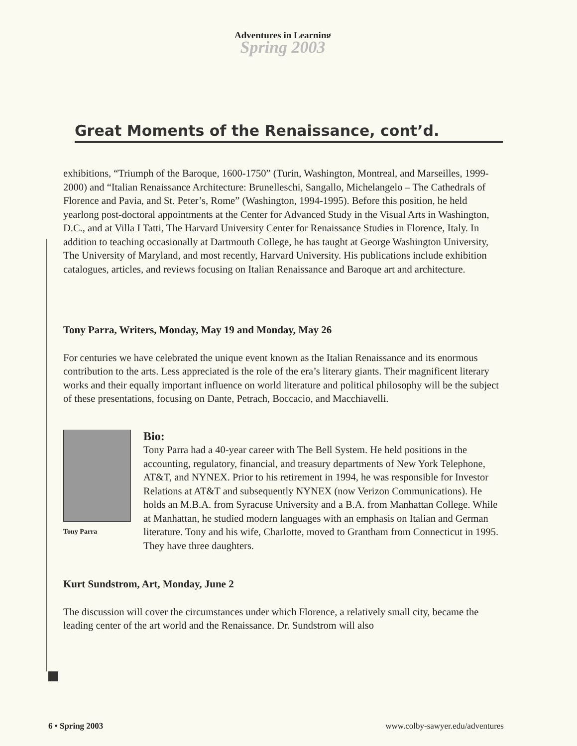Adventures in Learning
Spring 2003
Great Moments of the Renaissance, cont’d.
exhibitions, “Triumph of the Baroque, 1600-1750” (Turin, Washington, Montreal, and Marseilles, 1999-2000) and “Italian Renaissance Architecture: Brunelleschi, Sangallo, Michelangelo – The Cathedrals of Florence and Pavia, and St. Peter’s, Rome” (Washington, 1994-1995). Before this position, he held yearlong post-doctoral appointments at the Center for Advanced Study in the Visual Arts in Washington, D.C., and at Villa I Tatti, The Harvard University Center for Renaissance Studies in Florence, Italy. In addition to teaching occasionally at Dartmouth College, he has taught at George Washington University, The University of Maryland, and most recently, Harvard University. His publications include exhibition catalogues, articles, and reviews focusing on Italian Renaissance and Baroque art and architecture.
Tony Parra, Writers, Monday, May 19 and Monday, May 26
For centuries we have celebrated the unique event known as the Italian Renaissance and its enormous contribution to the arts. Less appreciated is the role of the era’s literary giants. Their magnificent literary works and their equally important influence on world literature and political philosophy will be the subject of these presentations, focusing on Dante, Petrach, Boccacio, and Macchiavelli.
Tony Parra
Bio:
Tony Parra had a 40-year career with The Bell System. He held positions in the accounting, regulatory, financial, and treasury departments of New York Telephone, AT&T, and NYNEX. Prior to his retirement in 1994, he was responsible for Investor Relations at AT&T and subsequently NYNEX (now Verizon Communications). He holds an M.B.A. from Syracuse University and a B.A. from Manhattan College. While at Manhattan, he studied modern languages with an emphasis on Italian and German literature. Tony and his wife, Charlotte, moved to Grantham from Connecticut in 1995. They have three daughters.
Kurt Sundstrom, Art, Monday, June 2
The discussion will cover the circumstances under which Florence, a relatively small city, became the leading center of the art world and the Renaissance. Dr. Sundstrom will also
6 • Spring 2003 www.colby-sawyer.edu/adventures